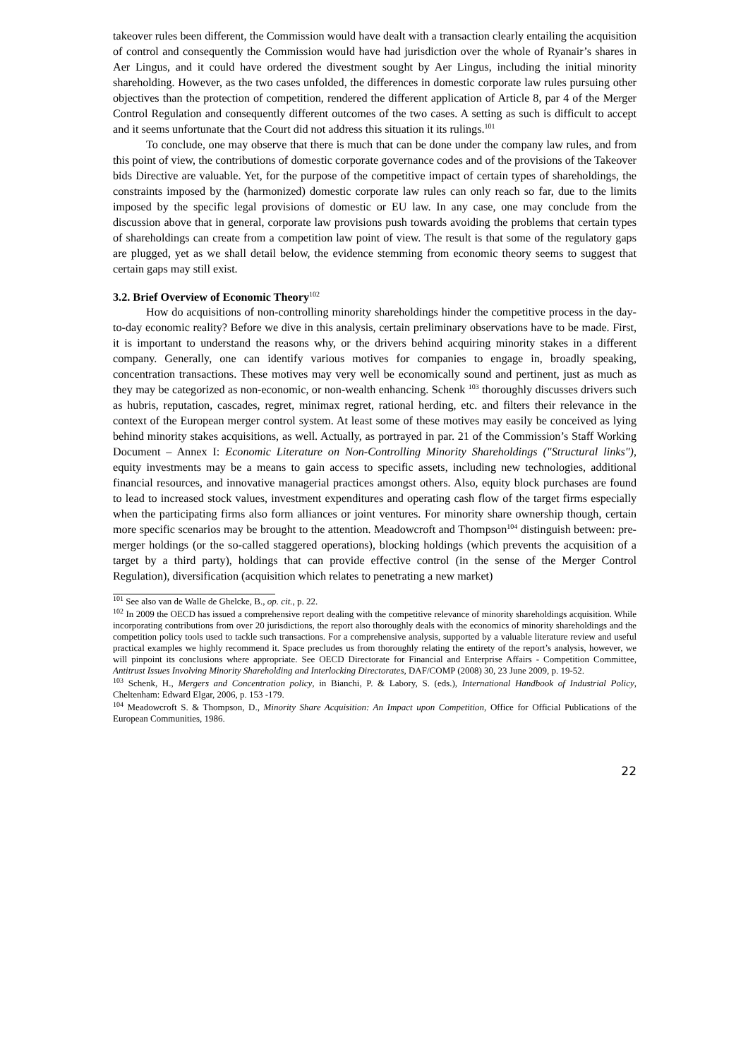takeover rules been different, the Commission would have dealt with a transaction clearly entailing the acquisition of control and consequently the Commission would have had jurisdiction over the whole of Ryanair’s shares in Aer Lingus, and it could have ordered the divestment sought by Aer Lingus, including the initial minority shareholding. However, as the two cases unfolded, the differences in domestic corporate law rules pursuing other objectives than the protection of competition, rendered the different application of Article 8, par 4 of the Merger Control Regulation and consequently different outcomes of the two cases. A setting as such is difficult to accept and it seems unfortunate that the Court did not address this situation it its rulings.<sup>101</sup>
To conclude, one may observe that there is much that can be done under the company law rules, and from this point of view, the contributions of domestic corporate governance codes and of the provisions of the Takeover bids Directive are valuable. Yet, for the purpose of the competitive impact of certain types of shareholdings, the constraints imposed by the (harmonized) domestic corporate law rules can only reach so far, due to the limits imposed by the specific legal provisions of domestic or EU law. In any case, one may conclude from the discussion above that in general, corporate law provisions push towards avoiding the problems that certain types of shareholdings can create from a competition law point of view. The result is that some of the regulatory gaps are plugged, yet as we shall detail below, the evidence stemming from economic theory seems to suggest that certain gaps may still exist.
3.2. Brief Overview of Economic Theory<sup>102</sup>
How do acquisitions of non-controlling minority shareholdings hinder the competitive process in the day-to-day economic reality? Before we dive in this analysis, certain preliminary observations have to be made. First, it is important to understand the reasons why, or the drivers behind acquiring minority stakes in a different company. Generally, one can identify various motives for companies to engage in, broadly speaking, concentration transactions. These motives may very well be economically sound and pertinent, just as much as they may be categorized as non-economic, or non-wealth enhancing. Schenk <sup>103</sup> thoroughly discusses drivers such as hubris, reputation, cascades, regret, minimax regret, rational herding, etc. and filters their relevance in the context of the European merger control system. At least some of these motives may easily be conceived as lying behind minority stakes acquisitions, as well. Actually, as portrayed in par. 21 of the Commission’s Staff Working Document – Annex I: Economic Literature on Non-Controlling Minority Shareholdings ("Structural links"), equity investments may be a means to gain access to specific assets, including new technologies, additional financial resources, and innovative managerial practices amongst others. Also, equity block purchases are found to lead to increased stock values, investment expenditures and operating cash flow of the target firms especially when the participating firms also form alliances or joint ventures. For minority share ownership though, certain more specific scenarios may be brought to the attention. Meadowcroft and Thompson<sup>104</sup> distinguish between: pre-merger holdings (or the so-called staggered operations), blocking holdings (which prevents the acquisition of a target by a third party), holdings that can provide effective control (in the sense of the Merger Control Regulation), diversification (acquisition which relates to penetrating a new market)
<sup>101</sup> See also van de Walle de Ghelcke, B., op. cit., p. 22.
<sup>102</sup> In 2009 the OECD has issued a comprehensive report dealing with the competitive relevance of minority shareholdings acquisition. While incorporating contributions from over 20 jurisdictions, the report also thoroughly deals with the economics of minority shareholdings and the competition policy tools used to tackle such transactions. For a comprehensive analysis, supported by a valuable literature review and useful practical examples we highly recommend it. Space precludes us from thoroughly relating the entirety of the report’s analysis, however, we will pinpoint its conclusions where appropriate. See OECD Directorate for Financial and Enterprise Affairs - Competition Committee, Antitrust Issues Involving Minority Shareholding and Interlocking Directorates, DAF/COMP (2008) 30, 23 June 2009, p. 19-52.
<sup>103</sup> Schenk, H., Mergers and Concentration policy, in Bianchi, P. & Labory, S. (eds.), International Handbook of Industrial Policy, Cheltenham: Edward Elgar, 2006, p. 153 -179.
<sup>104</sup> Meadowcroft S. & Thompson, D., Minority Share Acquisition: An Impact upon Competition, Office for Official Publications of the European Communities, 1986.
22